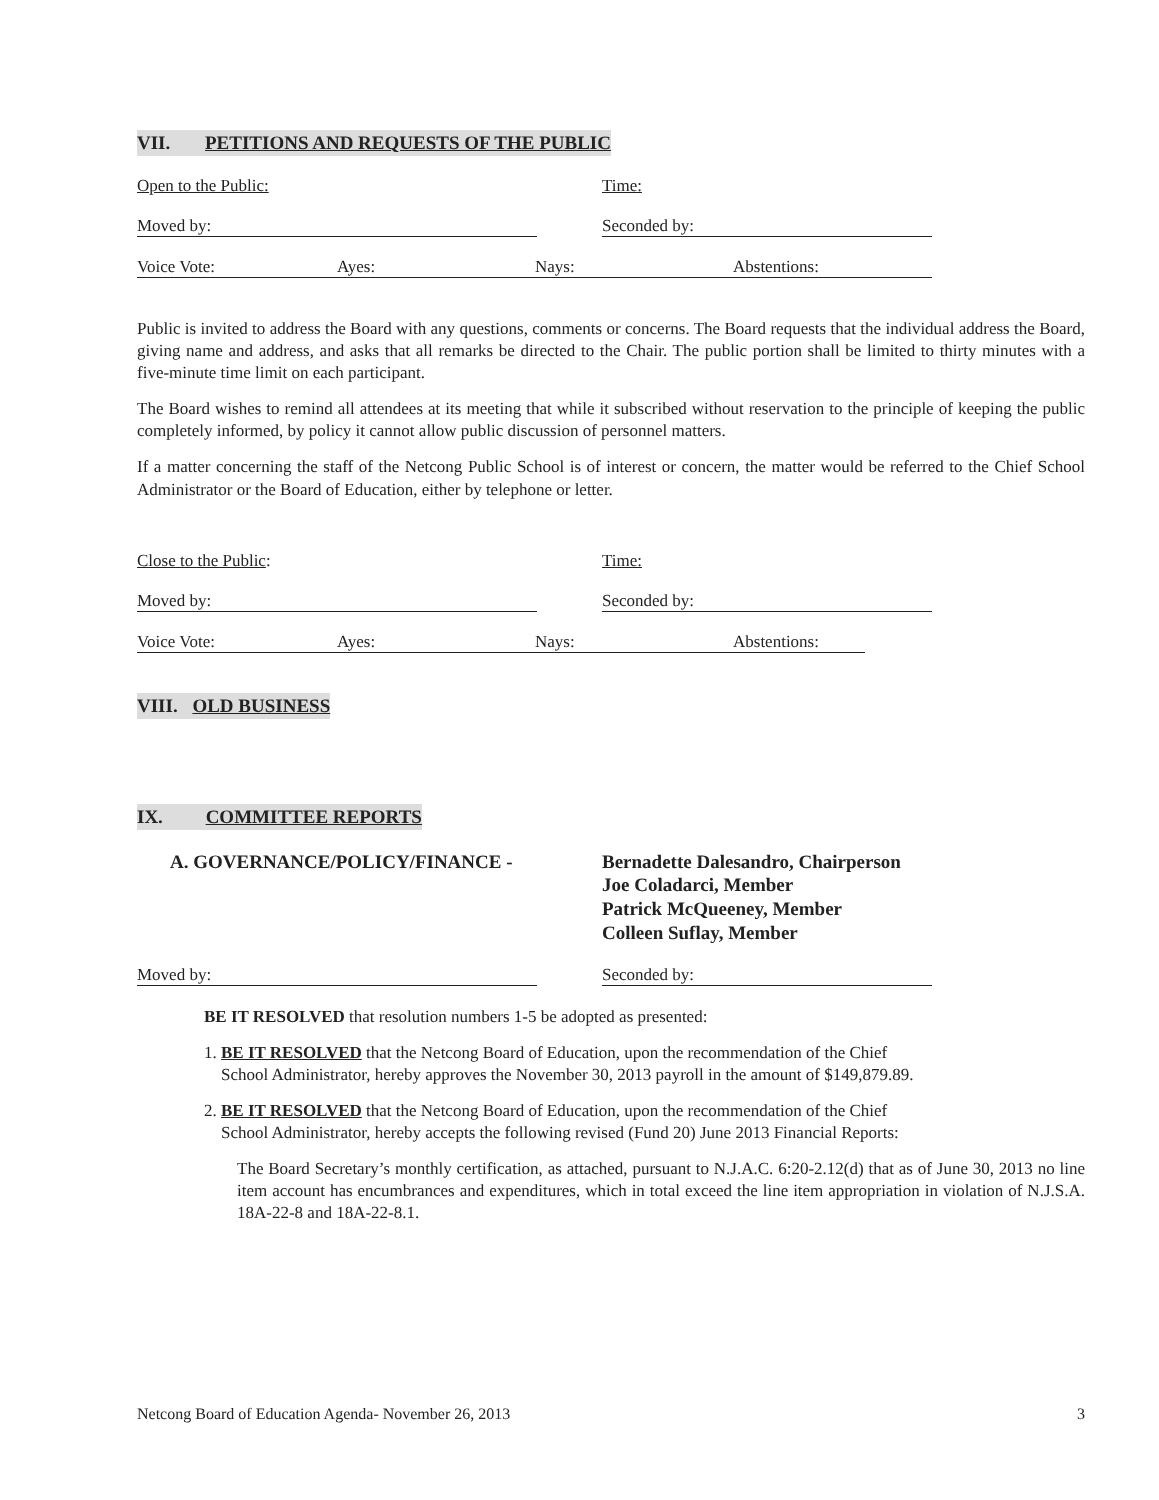VII. PETITIONS AND REQUESTS OF THE PUBLIC
Open to the Public: Time:
Moved by: Seconded by:
Voice Vote: Ayes: Nays: Abstentions:
Public is invited to address the Board with any questions, comments or concerns. The Board requests that the individual address the Board, giving name and address, and asks that all remarks be directed to the Chair. The public portion shall be limited to thirty minutes with a five-minute time limit on each participant.
The Board wishes to remind all attendees at its meeting that while it subscribed without reservation to the principle of keeping the public completely informed, by policy it cannot allow public discussion of personnel matters.
If a matter concerning the staff of the Netcong Public School is of interest or concern, the matter would be referred to the Chief School Administrator or the Board of Education, either by telephone or letter.
Close to the Public: Time:
Moved by: Seconded by:
Voice Vote: Ayes: Nays: Abstentions:
VIII. OLD BUSINESS IX. COMMITTEE REPORTS
A. GOVERNANCE/POLICY/FINANCE - Bernadette Dalesandro, Chairperson
Joe Coladarci, Member
Patrick McQueeney, Member
Colleen Suflay, Member
Moved by: Seconded by:
BE IT RESOLVED that resolution numbers 1-5 be adopted as presented:
1. BE IT RESOLVED that the Netcong Board of Education, upon the recommendation of the Chief
School Administrator, hereby approves the November 30, 2013 payroll in the amount of $149,879.89.
2. BE IT RESOLVED that the Netcong Board of Education, upon the recommendation of the Chief
School Administrator, hereby accepts the following revised (Fund 20) June 2013 Financial Reports:
The Board Secretary’s monthly certification, as attached, pursuant to N.J.A.C. 6:20-2.12(d) that as of June 30, 2013 no line item account has encumbrances and expenditures, which in total exceed the line item appropriation in violation of N.J.S.A. 18A-22-8 and 18A-22-8.1.
Netcong Board of Education Agenda- November 26, 2013 3